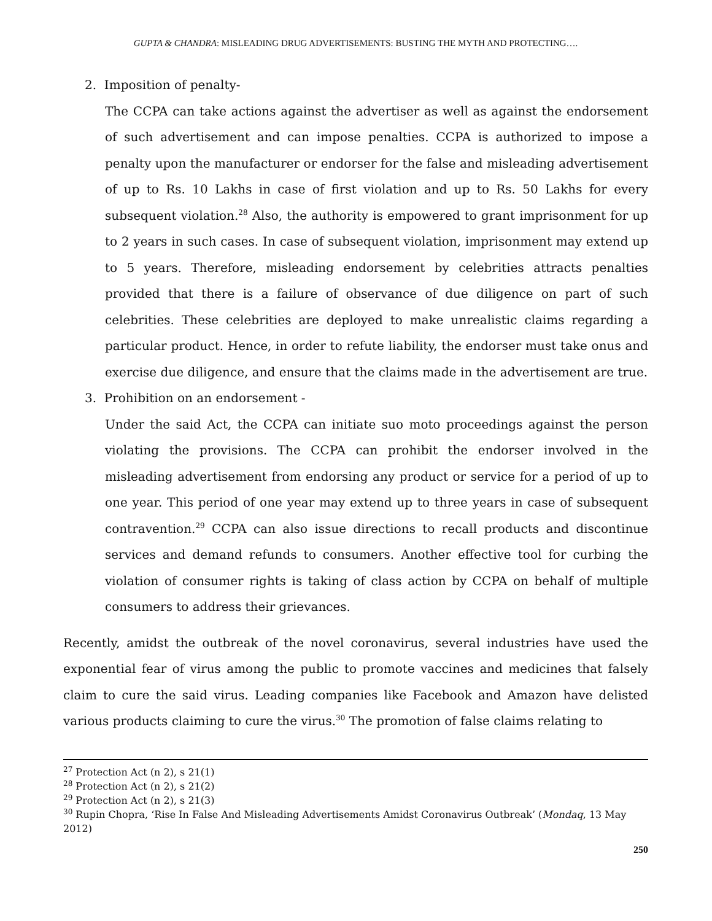GUPTA & CHANDRA: MISLEADING DRUG ADVERTISEMENTS: BUSTING THE MYTH AND PROTECTING….
2. Imposition of penalty-
The CCPA can take actions against the advertiser as well as against the endorsement of such advertisement and can impose penalties. CCPA is authorized to impose a penalty upon the manufacturer or endorser for the false and misleading advertisement of up to Rs. 10 Lakhs in case of first violation and up to Rs. 50 Lakhs for every subsequent violation.<sup>28</sup> Also, the authority is empowered to grant imprisonment for up to 2 years in such cases. In case of subsequent violation, imprisonment may extend up to 5 years. Therefore, misleading endorsement by celebrities attracts penalties provided that there is a failure of observance of due diligence on part of such celebrities. These celebrities are deployed to make unrealistic claims regarding a particular product. Hence, in order to refute liability, the endorser must take onus and exercise due diligence, and ensure that the claims made in the advertisement are true.
3. Prohibition on an endorsement -
Under the said Act, the CCPA can initiate suo moto proceedings against the person violating the provisions. The CCPA can prohibit the endorser involved in the misleading advertisement from endorsing any product or service for a period of up to one year. This period of one year may extend up to three years in case of subsequent contravention.<sup>29</sup> CCPA can also issue directions to recall products and discontinue services and demand refunds to consumers. Another effective tool for curbing the violation of consumer rights is taking of class action by CCPA on behalf of multiple consumers to address their grievances.
Recently, amidst the outbreak of the novel coronavirus, several industries have used the exponential fear of virus among the public to promote vaccines and medicines that falsely claim to cure the said virus. Leading companies like Facebook and Amazon have delisted various products claiming to cure the virus.<sup>30</sup> The promotion of false claims relating to
<sup>27</sup> Protection Act (n 2), s 21(1)
<sup>28</sup> Protection Act (n 2), s 21(2)
<sup>29</sup> Protection Act (n 2), s 21(3)
<sup>30</sup> Rupin Chopra, ‘Rise In False And Misleading Advertisements Amidst Coronavirus Outbreak’ (Mondaq, 13 May 2012)
250